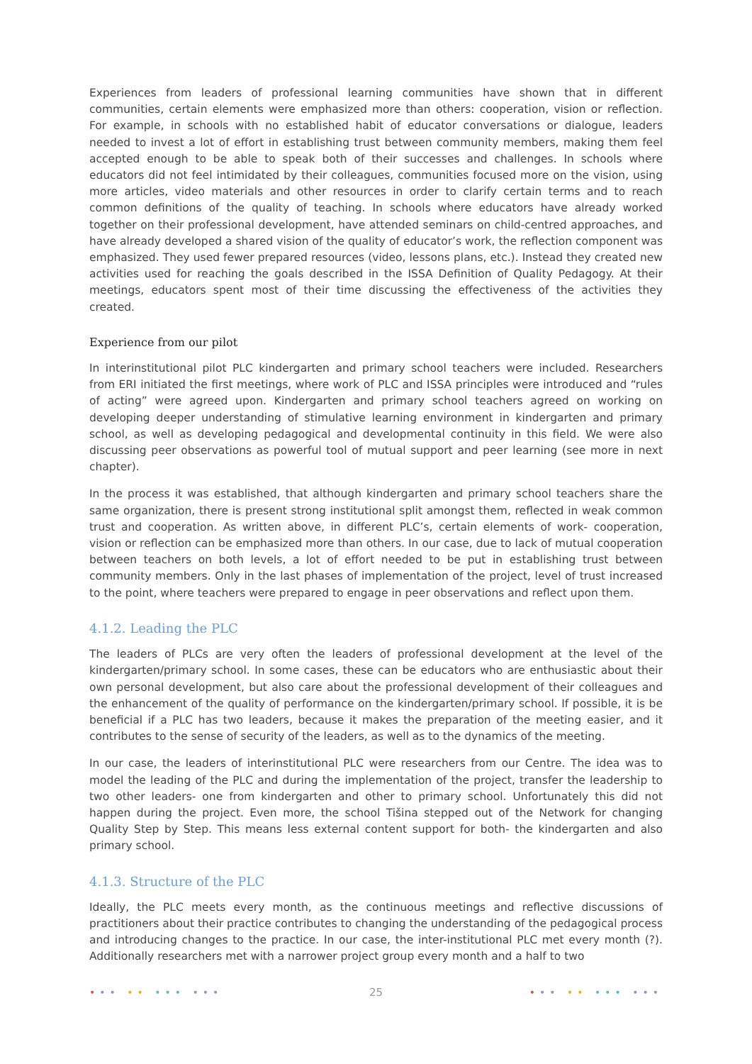Experiences from leaders of professional learning communities have shown that in different communities, certain elements were emphasized more than others: cooperation, vision or reflection. For example, in schools with no established habit of educator conversations or dialogue, leaders needed to invest a lot of effort in establishing trust between community members, making them feel accepted enough to be able to speak both of their successes and challenges. In schools where educators did not feel intimidated by their colleagues, communities focused more on the vision, using more articles, video materials and other resources in order to clarify certain terms and to reach common definitions of the quality of teaching. In schools where educators have already worked together on their professional development, have attended seminars on child-centred approaches, and have already developed a shared vision of the quality of educator’s work, the reflection component was emphasized. They used fewer prepared resources (video, lessons plans, etc.). Instead they created new activities used for reaching the goals described in the ISSA Definition of Quality Pedagogy. At their meetings, educators spent most of their time discussing the effectiveness of the activities they created.
Experience from our pilot
In interinstitutional pilot PLC kindergarten and primary school teachers were included. Researchers from ERI initiated the first meetings, where work of PLC and ISSA principles were introduced and “rules of acting” were agreed upon. Kindergarten and primary school teachers agreed on working on developing deeper understanding of stimulative learning environment in kindergarten and primary school, as well as developing pedagogical and developmental continuity in this field. We were also discussing peer observations as powerful tool of mutual support and peer learning (see more in next chapter).
In the process it was established, that although kindergarten and primary school teachers share the same organization, there is present strong institutional split amongst them, reflected in weak common trust and cooperation. As written above, in different PLC’s, certain elements of work- cooperation, vision or reflection can be emphasized more than others. In our case, due to lack of mutual cooperation between teachers on both levels, a lot of effort needed to be put in establishing trust between community members. Only in the last phases of implementation of the project, level of trust increased to the point, where teachers were prepared to engage in peer observations and reflect upon them.
4.1.2. Leading the PLC
The leaders of PLCs are very often the leaders of professional development at the level of the kindergarten/primary school. In some cases, these can be educators who are enthusiastic about their own personal development, but also care about the professional development of their colleagues and the enhancement of the quality of performance on the kindergarten/primary school. If possible, it is be beneficial if a PLC has two leaders, because it makes the preparation of the meeting easier, and it contributes to the sense of security of the leaders, as well as to the dynamics of the meeting.
In our case, the leaders of interinstitutional PLC were researchers from our Centre. The idea was to model the leading of the PLC and during the implementation of the project, transfer the leadership to two other leaders- one from kindergarten and other to primary school. Unfortunately this did not happen during the project. Even more, the school Tišina stepped out of the Network for changing Quality Step by Step. This means less external content support for both- the kindergarten and also primary school.
4.1.3. Structure of the PLC
Ideally, the PLC meets every month, as the continuous meetings and reflective discussions of practitioners about their practice contributes to changing the understanding of the pedagogical process and introducing changes to the practice. In our case, the inter-institutional PLC met every month (?). Additionally researchers met with a narrower project group every month and a half to two
••• •• ••• ••• 25 ••• •• ••• •••